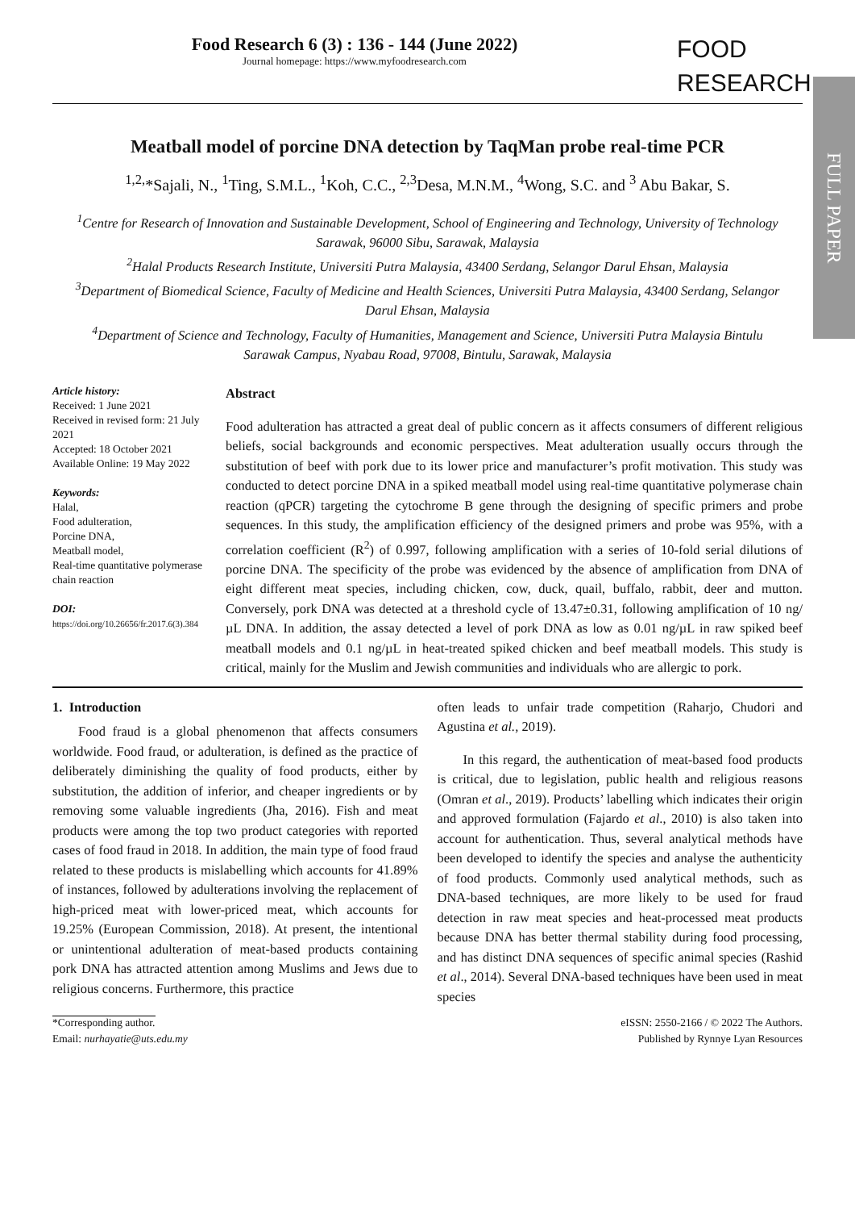FULL PAPER
Food Research 6 (3) : 136 - 144 (June 2022)
Journal homepage: https://www.myfoodresearch.com
FOOD
RESEARCH
Meatball model of porcine DNA detection by TaqMan probe real-time PCR
<sup>1,2,</sup>*Sajali, N., <sup>1</sup>Ting, S.M.L., <sup>1</sup>Koh, C.C., <sup>2,3</sup>Desa, M.N.M., <sup>4</sup>Wong, S.C. and <sup>3</sup> Abu Bakar, S.
<sup>1</sup> Centre for Research of Innovation and Sustainable Development, School of Engineering and Technology, University of Technology Sarawak, 96000 Sibu, Sarawak, Malaysia
<sup>2</sup> Halal Products Research Institute, Universiti Putra Malaysia, 43400 Serdang, Selangor Darul Ehsan, Malaysia
<sup>3</sup> Department of Biomedical Science, Faculty of Medicine and Health Sciences, Universiti Putra Malaysia, 43400 Serdang, Selangor Darul Ehsan, Malaysia
<sup>4</sup> Department of Science and Technology, Faculty of Humanities, Management and Science, Universiti Putra Malaysia Bintulu Sarawak Campus, Nyabau Road, 97008, Bintulu, Sarawak, Malaysia
Article history:
Received: 1 June 2021
Received in revised form: 21 July 2021
Accepted: 18 October 2021
Available Online: 19 May 2022
Keywords:
Halal,
Food adulteration,
Porcine DNA,
Meatball model,
Real-time quantitative polymerase chain reaction
DOI:
https://doi.org/10.26656/fr.2017.6(3).384
Abstract
Food adulteration has attracted a great deal of public concern as it affects consumers of different religious beliefs, social backgrounds and economic perspectives. Meat adulteration usually occurs through the substitution of beef with pork due to its lower price and manufacturer’s profit motivation. This study was conducted to detect porcine DNA in a spiked meatball model using real-time quantitative polymerase chain reaction (qPCR) targeting the cytochrome B gene through the designing of specific primers and probe sequences. In this study, the amplification efficiency of the designed primers and probe was 95%, with a correlation coefficient (R<sup>2</sup>) of 0.997, following amplification with a series of 10-fold serial dilutions of porcine DNA. The specificity of the probe was evidenced by the absence of amplification from DNA of eight different meat species, including chicken, cow, duck, quail, buffalo, rabbit, deer and mutton. Conversely, pork DNA was detected at a threshold cycle of 13.47±0.31, following amplification of 10 ng/µL DNA. In addition, the assay detected a level of pork DNA as low as 0.01 ng/µL in raw spiked beef meatball models and 0.1 ng/µL in heat-treated spiked chicken and beef meatball models. This study is critical, mainly for the Muslim and Jewish communities and individuals who are allergic to pork.
1. Introduction
Food fraud is a global phenomenon that affects consumers worldwide. Food fraud, or adulteration, is defined as the practice of deliberately diminishing the quality of food products, either by substitution, the addition of inferior, and cheaper ingredients or by removing some valuable ingredients (Jha, 2016). Fish and meat products were among the top two product categories with reported cases of food fraud in 2018. In addition, the main type of food fraud related to these products is mislabelling which accounts for 41.89% of instances, followed by adulterations involving the replacement of high-priced meat with lower-priced meat, which accounts for 19.25% (European Commission, 2018). At present, the intentional or unintentional adulteration of meat-based products containing pork DNA has attracted attention among Muslims and Jews due to religious concerns. Furthermore, this practice
often leads to unfair trade competition (Raharjo, Chudori and Agustina et al., 2019).
In this regard, the authentication of meat-based food products is critical, due to legislation, public health and religious reasons (Omran et al., 2019). Products’ labelling which indicates their origin and approved formulation (Fajardo et al., 2010) is also taken into account for authentication. Thus, several analytical methods have been developed to identify the species and analyse the authenticity of food products. Commonly used analytical methods, such as DNA-based techniques, are more likely to be used for fraud detection in raw meat species and heat-processed meat products because DNA has better thermal stability during food processing, and has distinct DNA sequences of specific animal species (Rashid et al., 2014). Several DNA-based techniques have been used in meat species
*Corresponding author.
Email: nurhayatie@uts.edu.my
eISSN: 2550-2166 / © 2022 The Authors.
Published by Rynnye Lyan Resources